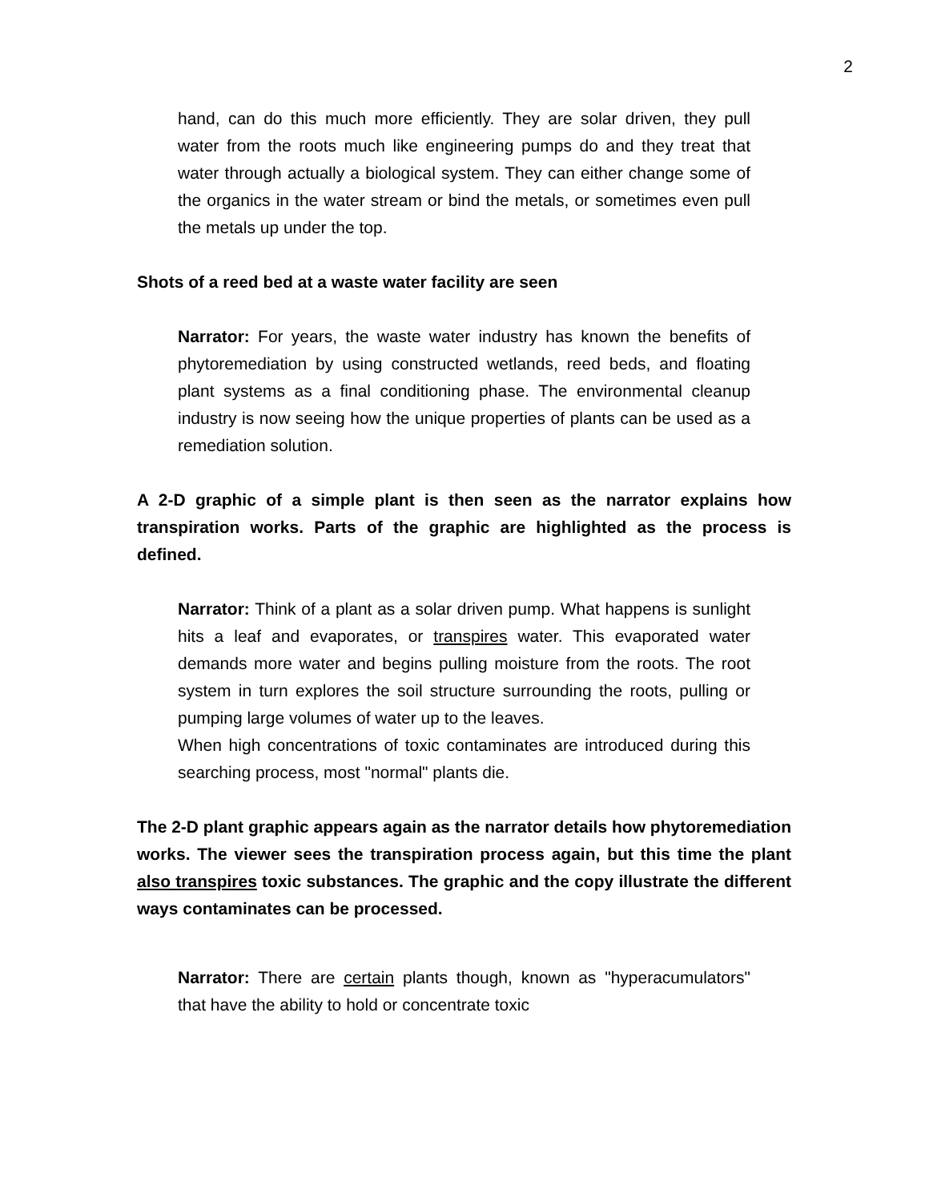2
hand, can do this much more efficiently. They are solar driven, they pull water from the roots much like engineering pumps do and they treat that water through actually a biological system. They can either change some of the organics in the water stream or bind the metals, or sometimes even pull the metals up under the top.
Shots of a reed bed at a waste water facility are seen
Narrator: For years, the waste water industry has known the benefits of phytoremediation by using constructed wetlands, reed beds, and floating plant systems as a final conditioning phase. The environmental cleanup industry is now seeing how the unique properties of plants can be used as a remediation solution.
A 2-D graphic of a simple plant is then seen as the narrator explains how transpiration works. Parts of the graphic are highlighted as the process is defined.
Narrator: Think of a plant as a solar driven pump. What happens is sunlight hits a leaf and evaporates, or transpires water. This evaporated water demands more water and begins pulling moisture from the roots. The root system in turn explores the soil structure surrounding the roots, pulling or pumping large volumes of water up to the leaves.
When high concentrations of toxic contaminates are introduced during this searching process, most "normal" plants die.
The 2-D plant graphic appears again as the narrator details how phytoremediation works. The viewer sees the transpiration process again, but this time the plant also transpires toxic substances. The graphic and the copy illustrate the different ways contaminates can be processed.
Narrator: There are certain plants though, known as "hyperacumulators" that have the ability to hold or concentrate toxic